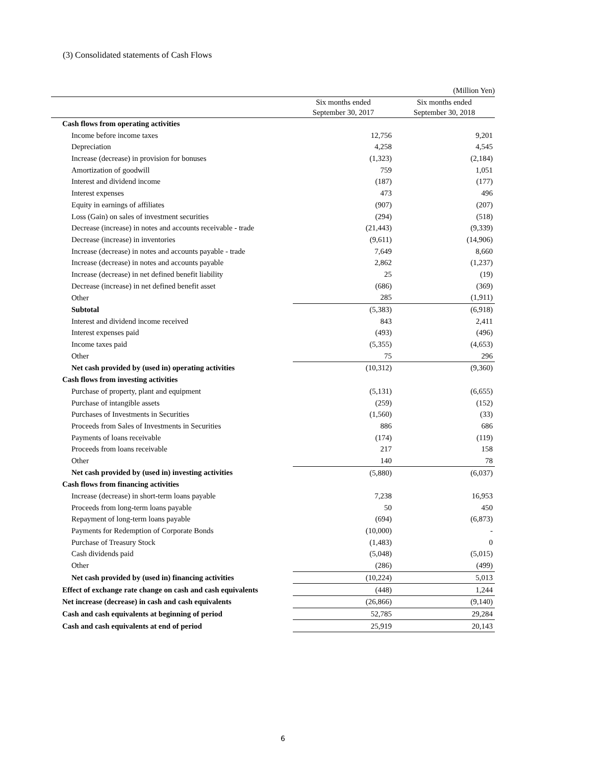(3) Consolidated statements of Cash Flows
| (Million Yen) | | |
| | Six months ended September 30, 2017 | Six months ended September 30, 2018 |
| Cash flows from operating activities | | |
| Income before income taxes | 12,756 | 9,201 |
| Depreciation | 4,258 | 4,545 |
| Increase (decrease) in provision for bonuses | (1,323) | (2,184) |
| Amortization of goodwill | 759 | 1,051 |
| Interest and dividend income | (187) | (177) |
| Interest expenses | 473 | 496 |
| Equity in earnings of affiliates | (907) | (207) |
| Loss (Gain) on sales of investment securities | (294) | (518) |
| Decrease (increase) in notes and accounts receivable - trade | (21,443) | (9,339) |
| Decrease (increase) in inventories | (9,611) | (14,906) |
| Increase (decrease) in notes and accounts payable - trade | 7,649 | 8,660 |
| Increase (decrease) in notes and accounts payable | 2,862 | (1,237) |
| Increase (decrease) in net defined benefit liability | 25 | (19) |
| Decrease (increase) in net defined benefit asset | (686) | (369) |
| Other | 285 | (1,911) |
| Subtotal | (5,383) | (6,918) |
| Interest and dividend income received | 843 | 2,411 |
| Interest expenses paid | (493) | (496) |
| Income taxes paid | (5,355) | (4,653) |
| Other | 75 | 296 |
| Net cash provided by (used in) operating activities | (10,312) | (9,360) |
| Cash flows from investing activities | | |
| Purchase of property, plant and equipment | (5,131) | (6,655) |
| Purchase of intangible assets | (259) | (152) |
| Purchases of Investments in Securities | (1,560) | (33) |
| Proceeds from Sales of Investments in Securities | 886 | 686 |
| Payments of loans receivable | (174) | (119) |
| Proceeds from loans receivable | 217 | 158 |
| Other | 140 | 78 |
| Net cash provided by (used in) investing activities | (5,880) | (6,037) |
| Cash flows from financing activities | | |
| Increase (decrease) in short-term loans payable | 7,238 | 16,953 |
| Proceeds from long-term loans payable | 50 | 450 |
| Repayment of long-term loans payable | (694) | (6,873) |
| Payments for Redemption of Corporate Bonds | (10,000) | - |
| Purchase of Treasury Stock | (1,483) | 0 |
| Cash dividends paid | (5,048) | (5,015) |
| Other | (286) | (499) |
| Net cash provided by (used in) financing activities | (10,224) | 5,013 |
| Effect of exchange rate change on cash and cash equivalents | (448) | 1,244 |
| Net increase (decrease) in cash and cash equivalents | (26,866) | (9,140) |
| Cash and cash equivalents at beginning of period | 52,785 | 29,284 |
| Cash and cash equivalents at end of period | 25,919 | 20,143 |
6